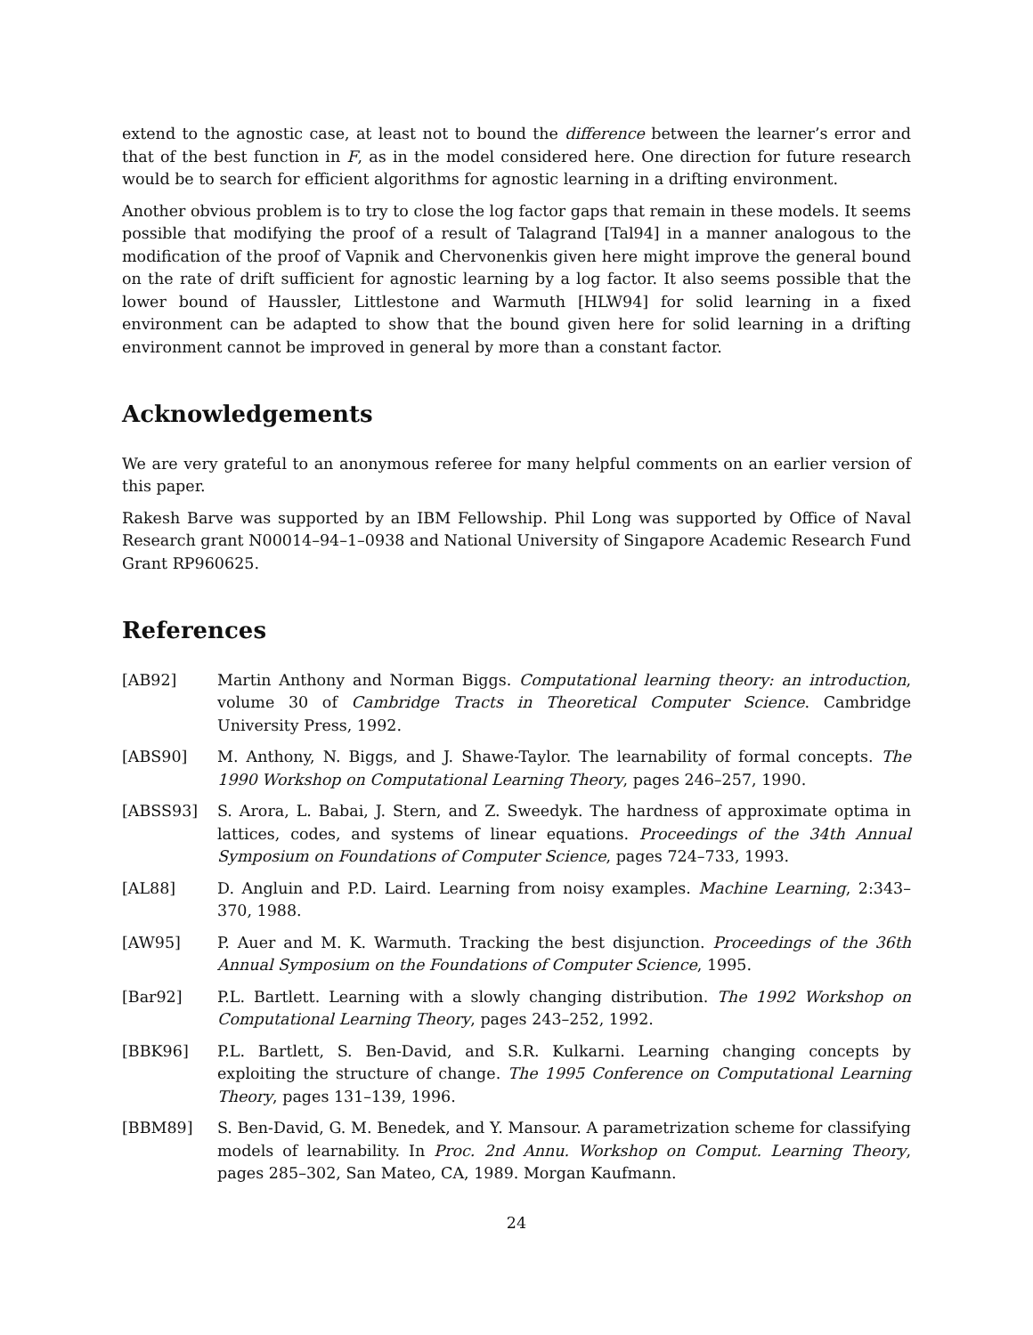extend to the agnostic case, at least not to bound the difference between the learner’s error and that of the best function in F, as in the model considered here. One direction for future research would be to search for efficient algorithms for agnostic learning in a drifting environment.
Another obvious problem is to try to close the log factor gaps that remain in these models. It seems possible that modifying the proof of a result of Talagrand [Tal94] in a manner analogous to the modification of the proof of Vapnik and Chervonenkis given here might improve the general bound on the rate of drift sufficient for agnostic learning by a log factor. It also seems possible that the lower bound of Haussler, Littlestone and Warmuth [HLW94] for solid learning in a fixed environment can be adapted to show that the bound given here for solid learning in a drifting environment cannot be improved in general by more than a constant factor.
Acknowledgements
We are very grateful to an anonymous referee for many helpful comments on an earlier version of this paper.
Rakesh Barve was supported by an IBM Fellowship. Phil Long was supported by Office of Naval Research grant N00014–94–1–0938 and National University of Singapore Academic Research Fund Grant RP960625.
References
[AB92] Martin Anthony and Norman Biggs. Computational learning theory: an introduction, volume 30 of Cambridge Tracts in Theoretical Computer Science. Cambridge University Press, 1992.
[ABS90] M. Anthony, N. Biggs, and J. Shawe-Taylor. The learnability of formal concepts. The 1990 Workshop on Computational Learning Theory, pages 246–257, 1990.
[ABSS93] S. Arora, L. Babai, J. Stern, and Z. Sweedyk. The hardness of approximate optima in lattices, codes, and systems of linear equations. Proceedings of the 34th Annual Symposium on Foundations of Computer Science, pages 724–733, 1993.
[AL88] D. Angluin and P.D. Laird. Learning from noisy examples. Machine Learning, 2:343–370, 1988.
[AW95] P. Auer and M. K. Warmuth. Tracking the best disjunction. Proceedings of the 36th Annual Symposium on the Foundations of Computer Science, 1995.
[Bar92] P.L. Bartlett. Learning with a slowly changing distribution. The 1992 Workshop on Computational Learning Theory, pages 243–252, 1992.
[BBK96] P.L. Bartlett, S. Ben-David, and S.R. Kulkarni. Learning changing concepts by exploiting the structure of change. The 1995 Conference on Computational Learning Theory, pages 131–139, 1996.
[BBM89] S. Ben-David, G. M. Benedek, and Y. Mansour. A parametrization scheme for classifying models of learnability. In Proc. 2nd Annu. Workshop on Comput. Learning Theory, pages 285–302, San Mateo, CA, 1989. Morgan Kaufmann.
24